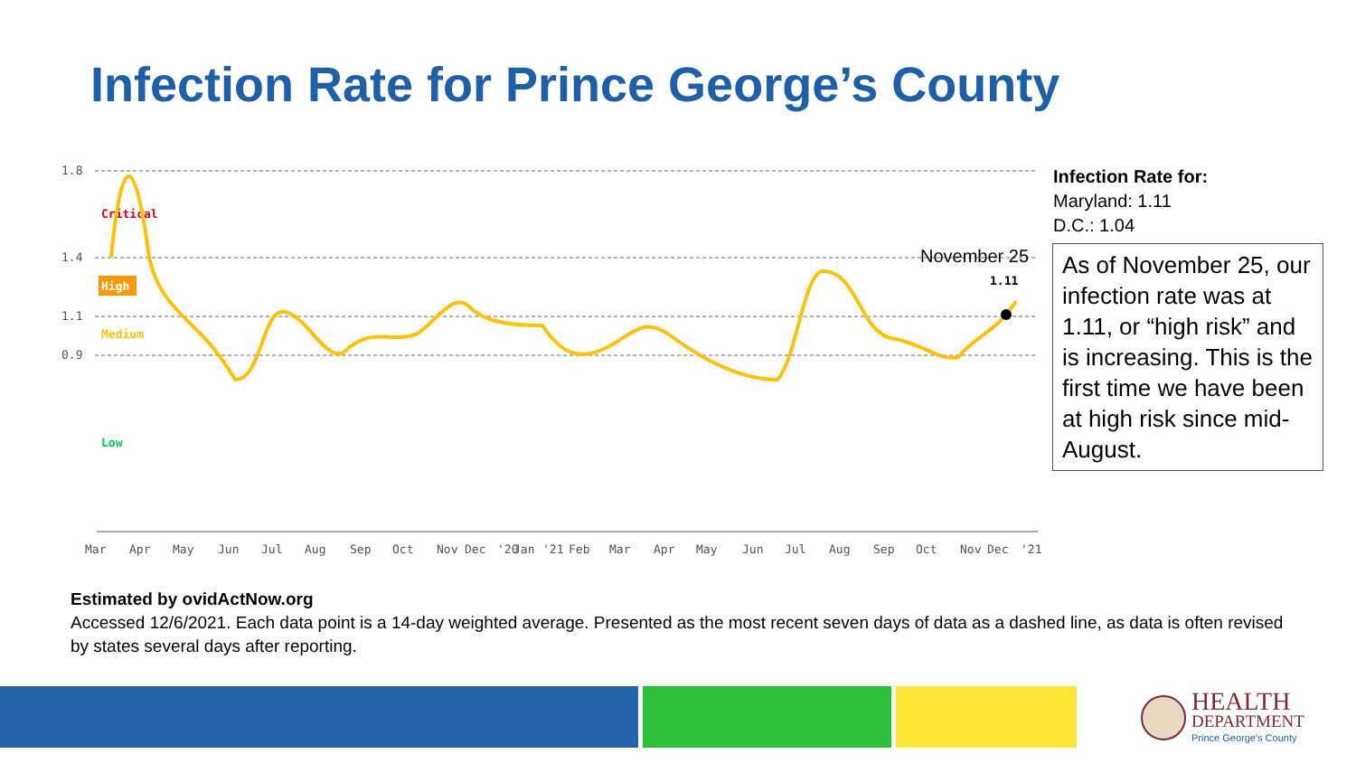Infection Rate for Prince George’s County
1.8
1.4
1.1
0.9
Critical
High
Medium
Low
November 25
1.11
Mar
Apr
May
Jun
Jul
Aug
Sep
Oct
Nov
Dec
'20
Jan
'21
Feb
Mar
Apr
May
Jun
Jul
Aug
Sep
Oct
Nov
Dec
'21
Infection Rate for:
Maryland: 1.11
D.C.: 1.04
As of November 25, our infection rate was at 1.11, or “high risk” and is increasing. This is the first time we have been at high risk since mid-August.
Estimated by ovidActNow.org
Accessed 12/6/2021. Each data point is a 14-day weighted average. Presented as the most recent seven days of data as a dashed line, as data is often revised by states several days after reporting.
HEALTH
DEPARTMENT
Prince George's County